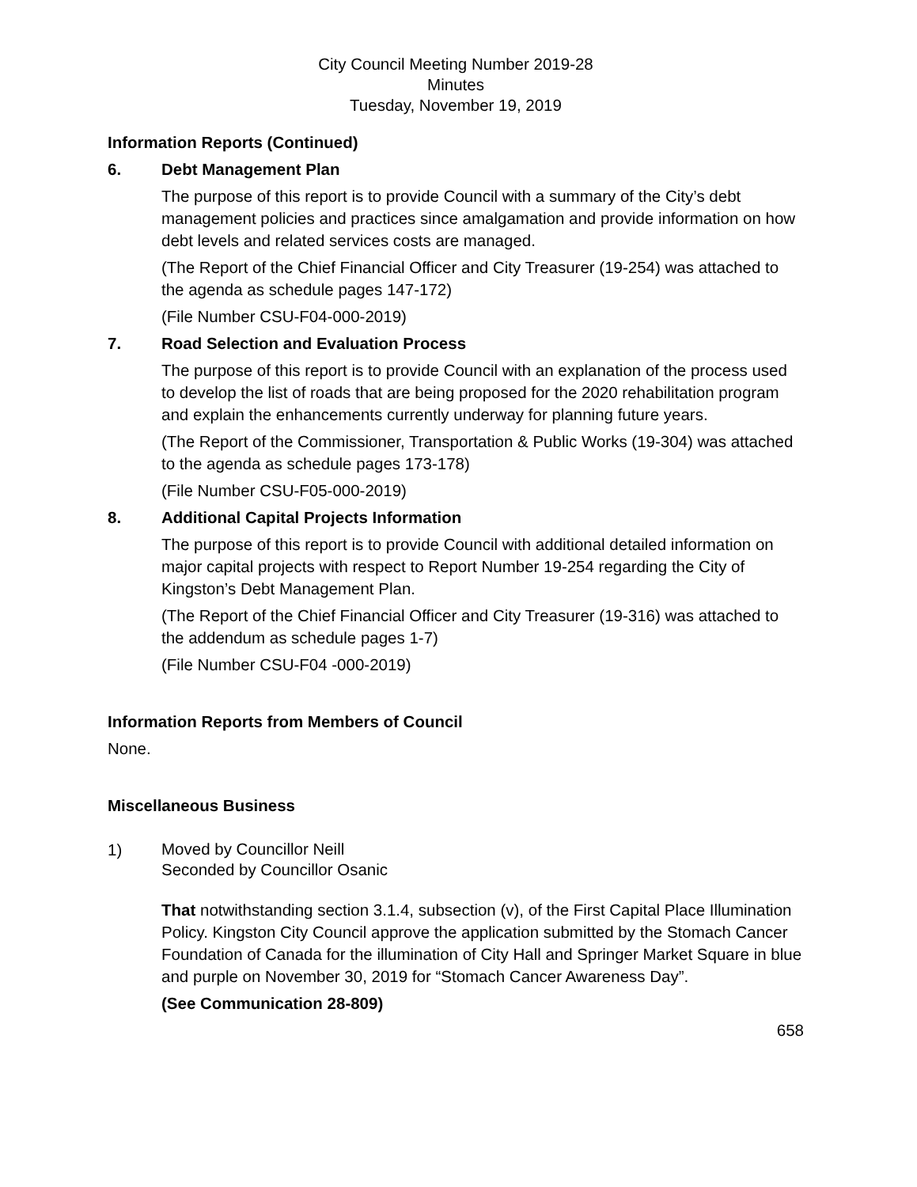City Council Meeting Number 2019-28
Minutes
Tuesday, November 19, 2019
Information Reports (Continued)
6. Debt Management Plan
The purpose of this report is to provide Council with a summary of the City’s debt management policies and practices since amalgamation and provide information on how debt levels and related services costs are managed.
(The Report of the Chief Financial Officer and City Treasurer (19-254) was attached to the agenda as schedule pages 147-172)
(File Number CSU-F04-000-2019)
7. Road Selection and Evaluation Process
The purpose of this report is to provide Council with an explanation of the process used to develop the list of roads that are being proposed for the 2020 rehabilitation program and explain the enhancements currently underway for planning future years.
(The Report of the Commissioner, Transportation & Public Works (19-304) was attached to the agenda as schedule pages 173-178)
(File Number CSU-F05-000-2019)
8. Additional Capital Projects Information
The purpose of this report is to provide Council with additional detailed information on major capital projects with respect to Report Number 19-254 regarding the City of Kingston’s Debt Management Plan.
(The Report of the Chief Financial Officer and City Treasurer (19-316) was attached to the addendum as schedule pages 1-7)
(File Number CSU-F04 -000-2019)
Information Reports from Members of Council
None.
Miscellaneous Business
1) Moved by Councillor Neill
Seconded by Councillor Osanic
That notwithstanding section 3.1.4, subsection (v), of the First Capital Place Illumination Policy. Kingston City Council approve the application submitted by the Stomach Cancer Foundation of Canada for the illumination of City Hall and Springer Market Square in blue and purple on November 30, 2019 for “Stomach Cancer Awareness Day”.
(See Communication 28-809)
658